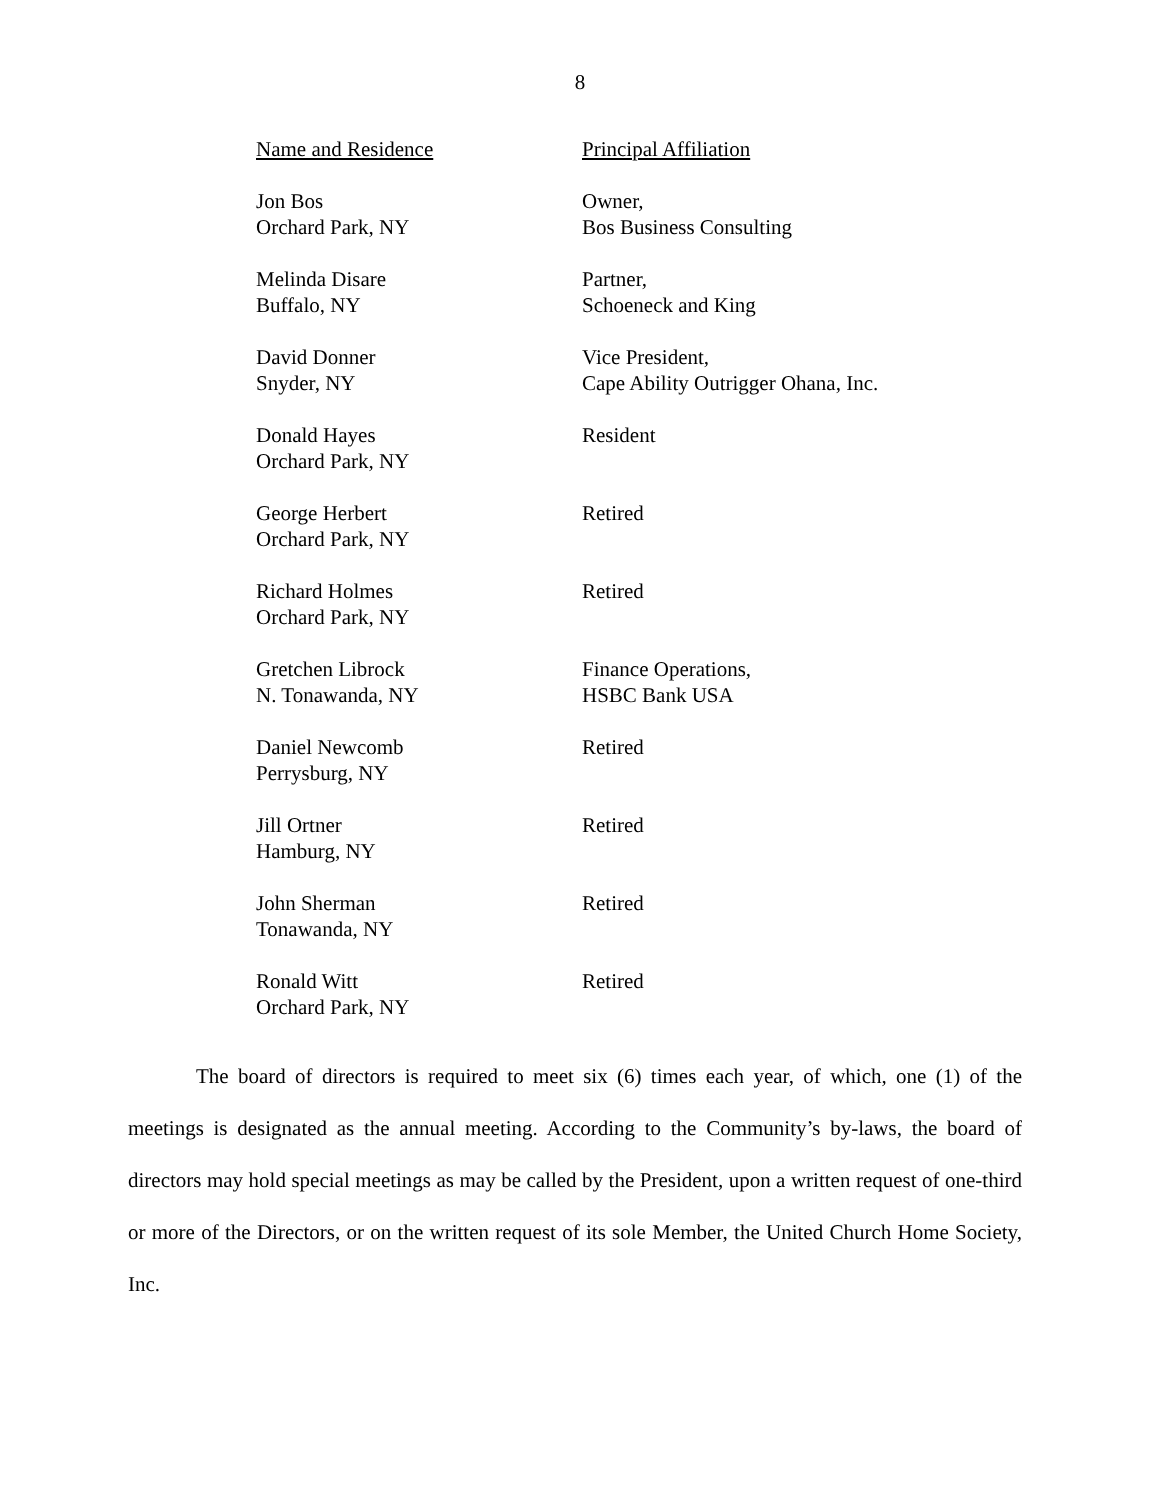8
| Name and Residence | Principal Affiliation |
| Jon Bos Orchard Park, NY | Owner, Bos Business Consulting |
| Melinda Disare Buffalo, NY | Partner, Schoeneck and King |
| David Donner Snyder, NY | Vice President, Cape Ability Outrigger Ohana, Inc. |
| Donald Hayes Orchard Park, NY | Resident |
| George Herbert Orchard Park, NY | Retired |
| Richard Holmes Orchard Park, NY | Retired |
| Gretchen Librock N. Tonawanda, NY | Finance Operations, HSBC Bank USA |
| Daniel Newcomb Perrysburg, NY | Retired |
| Jill Ortner Hamburg, NY | Retired |
| John Sherman Tonawanda, NY | Retired |
| Ronald Witt Orchard Park, NY | Retired |
The board of directors is required to meet six (6) times each year, of which, one (1) of the meetings is designated as the annual meeting. According to the Community’s by-laws, the board of directors may hold special meetings as may be called by the President, upon a written request of one-third or more of the Directors, or on the written request of its sole Member, the United Church Home Society, Inc.